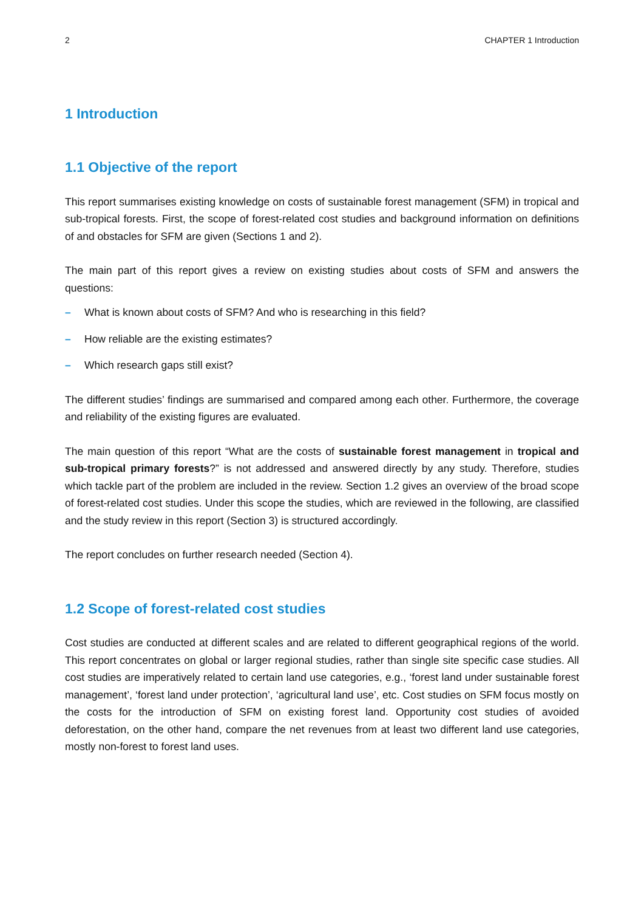2 CHAPTER 1 Introduction
1 Introduction
1.1 Objective of the report
This report summarises existing knowledge on costs of sustainable forest management (SFM) in tropical and sub-tropical forests. First, the scope of forest-related cost studies and background information on definitions of and obstacles for SFM are given (Sections 1 and 2).
The main part of this report gives a review on existing studies about costs of SFM and answers the questions:
– What is known about costs of SFM? And who is researching in this field?
– How reliable are the existing estimates?
– Which research gaps still exist?
The different studies’ findings are summarised and compared among each other. Furthermore, the coverage and reliability of the existing figures are evaluated.
The main question of this report “What are the costs of sustainable forest management in tropical and sub-tropical primary forests?” is not addressed and answered directly by any study. Therefore, studies which tackle part of the problem are included in the review. Section 1.2 gives an overview of the broad scope of forest-related cost studies. Under this scope the studies, which are reviewed in the following, are classified and the study review in this report (Section 3) is structured accordingly.
The report concludes on further research needed (Section 4).
1.2 Scope of forest-related cost studies
Cost studies are conducted at different scales and are related to different geographical regions of the world. This report concentrates on global or larger regional studies, rather than single site specific case studies. All cost studies are imperatively related to certain land use categories, e.g., ‘forest land under sustainable forest management’, ‘forest land under protection’, ‘agricultural land use’, etc. Cost studies on SFM focus mostly on the costs for the introduction of SFM on existing forest land. Opportunity cost studies of avoided deforestation, on the other hand, compare the net revenues from at least two different land use categories, mostly non-forest to forest land uses.